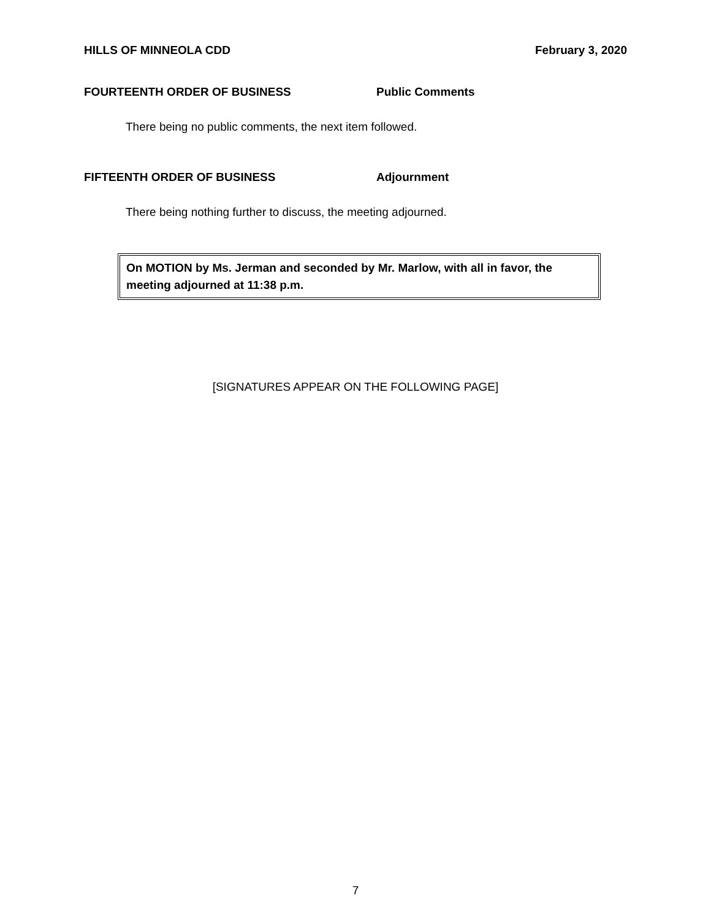HILLS OF MINNEOLA CDD February 3, 2020
FOURTEENTH ORDER OF BUSINESS Public Comments
There being no public comments, the next item followed.
FIFTEENTH ORDER OF BUSINESS Adjournment
There being nothing further to discuss, the meeting adjourned.
On MOTION by Ms. Jerman and seconded by Mr. Marlow, with all in favor, the meeting adjourned at 11:38 p.m.
[SIGNATURES APPEAR ON THE FOLLOWING PAGE]
7